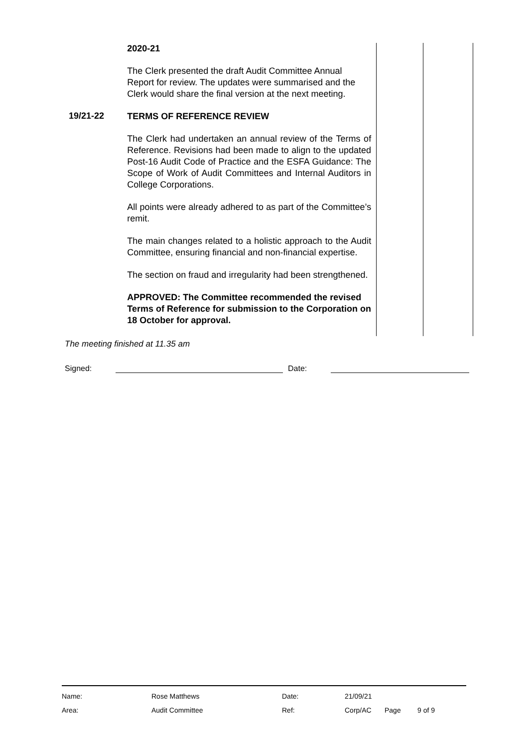| | 2020-21 The Clerk presented the draft Audit Committee Annual Report for review. The updates were summarised and the Clerk would share the final version at the next meeting. | | |
| 19/21-22 | TERMS OF REFERENCE REVIEW The Clerk had undertaken an annual review of the Terms of Reference. Revisions had been made to align to the updated Post-16 Audit Code of Practice and the ESFA Guidance: The Scope of Work of Audit Committees and Internal Auditors in College Corporations. All points were already adhered to as part of the Committee’s remit. The main changes related to a holistic approach to the Audit Committee, ensuring financial and non-financial expertise. The section on fraud and irregularity had been strengthened. APPROVED: The Committee recommended the revised Terms of Reference for submission to the Corporation on 18 October for approval. | | |
The meeting finished at 11.35 am
Signed: Date:
| Name: | Rose Matthews | Date: | 21/09/21 | | |
| Area: | Audit Committee | Ref: | Corp/AC | Page | 9 of 9 |